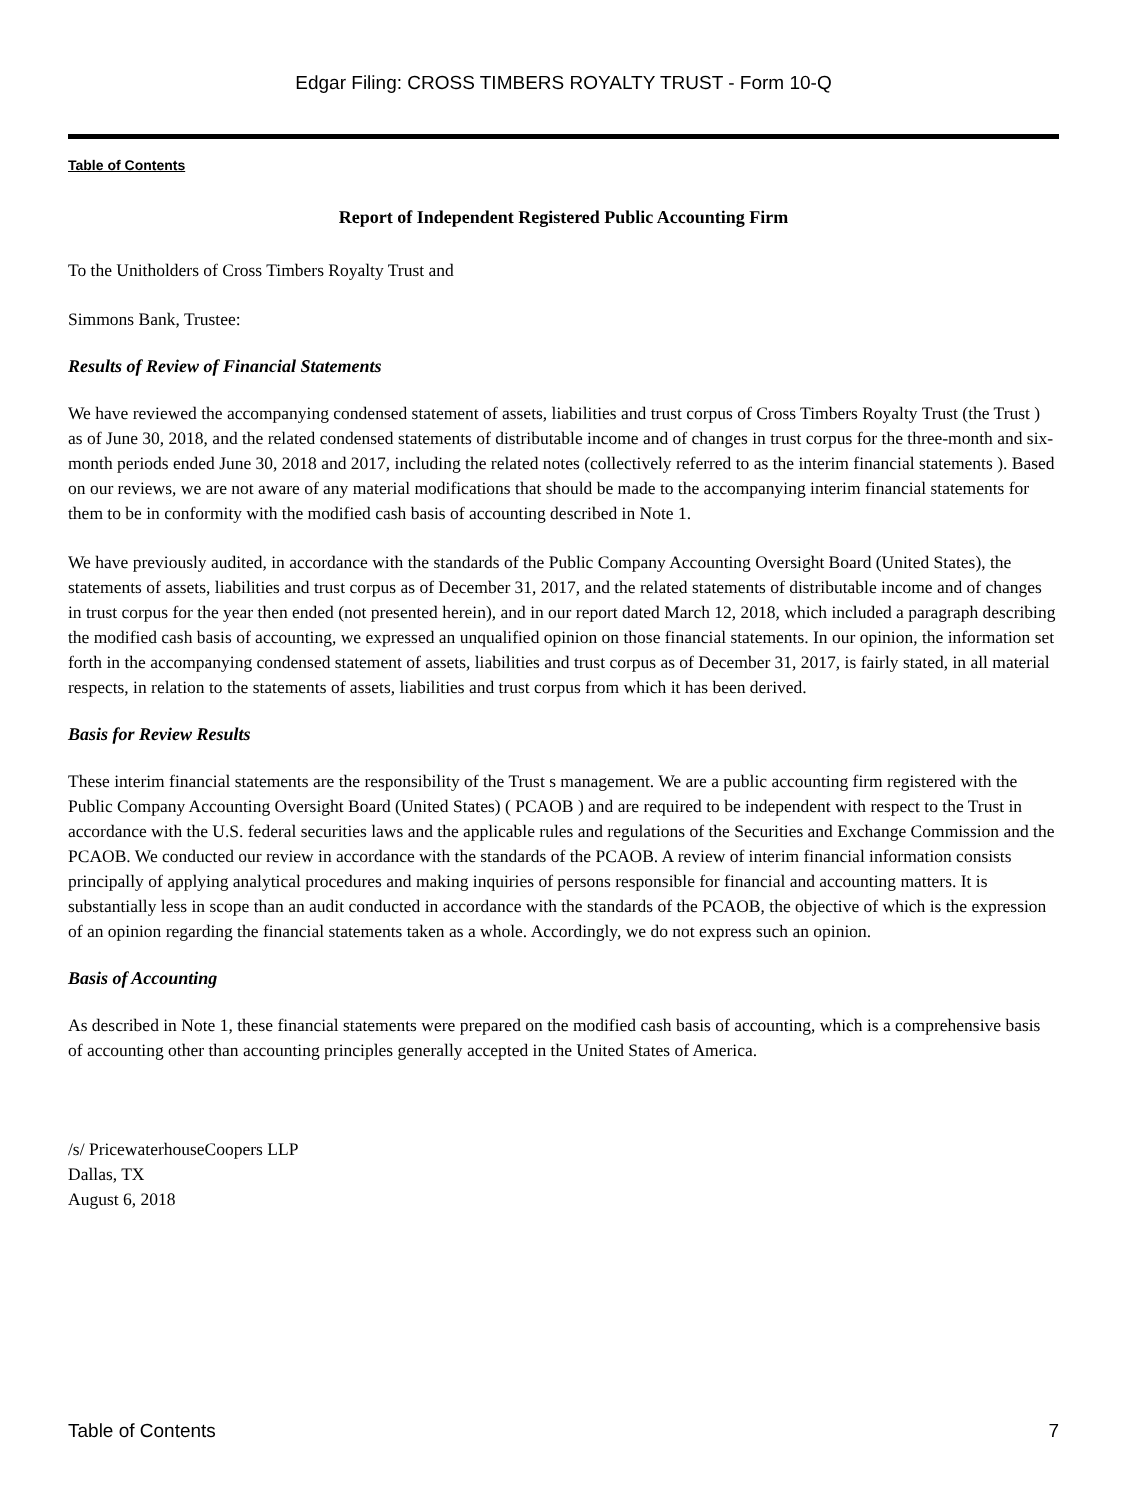Edgar Filing: CROSS TIMBERS ROYALTY TRUST - Form 10-Q
Table of Contents
Report of Independent Registered Public Accounting Firm
To the Unitholders of Cross Timbers Royalty Trust and
Simmons Bank, Trustee:
Results of Review of Financial Statements
We have reviewed the accompanying condensed statement of assets, liabilities and trust corpus of Cross Timbers Royalty Trust (the Trust ) as of June 30, 2018, and the related condensed statements of distributable income and of changes in trust corpus for the three-month and six-month periods ended June 30, 2018 and 2017, including the related notes (collectively referred to as the interim financial statements ). Based on our reviews, we are not aware of any material modifications that should be made to the accompanying interim financial statements for them to be in conformity with the modified cash basis of accounting described in Note 1.
We have previously audited, in accordance with the standards of the Public Company Accounting Oversight Board (United States), the statements of assets, liabilities and trust corpus as of December 31, 2017, and the related statements of distributable income and of changes in trust corpus for the year then ended (not presented herein), and in our report dated March 12, 2018, which included a paragraph describing the modified cash basis of accounting, we expressed an unqualified opinion on those financial statements. In our opinion, the information set forth in the accompanying condensed statement of assets, liabilities and trust corpus as of December 31, 2017, is fairly stated, in all material respects, in relation to the statements of assets, liabilities and trust corpus from which it has been derived.
Basis for Review Results
These interim financial statements are the responsibility of the Trust s management. We are a public accounting firm registered with the Public Company Accounting Oversight Board (United States) ( PCAOB ) and are required to be independent with respect to the Trust in accordance with the U.S. federal securities laws and the applicable rules and regulations of the Securities and Exchange Commission and the PCAOB. We conducted our review in accordance with the standards of the PCAOB. A review of interim financial information consists principally of applying analytical procedures and making inquiries of persons responsible for financial and accounting matters. It is substantially less in scope than an audit conducted in accordance with the standards of the PCAOB, the objective of which is the expression of an opinion regarding the financial statements taken as a whole. Accordingly, we do not express such an opinion.
Basis of Accounting
As described in Note 1, these financial statements were prepared on the modified cash basis of accounting, which is a comprehensive basis of accounting other than accounting principles generally accepted in the United States of America.
/s/ PricewaterhouseCoopers LLP
Dallas, TX
August 6, 2018
Table of Contents 7